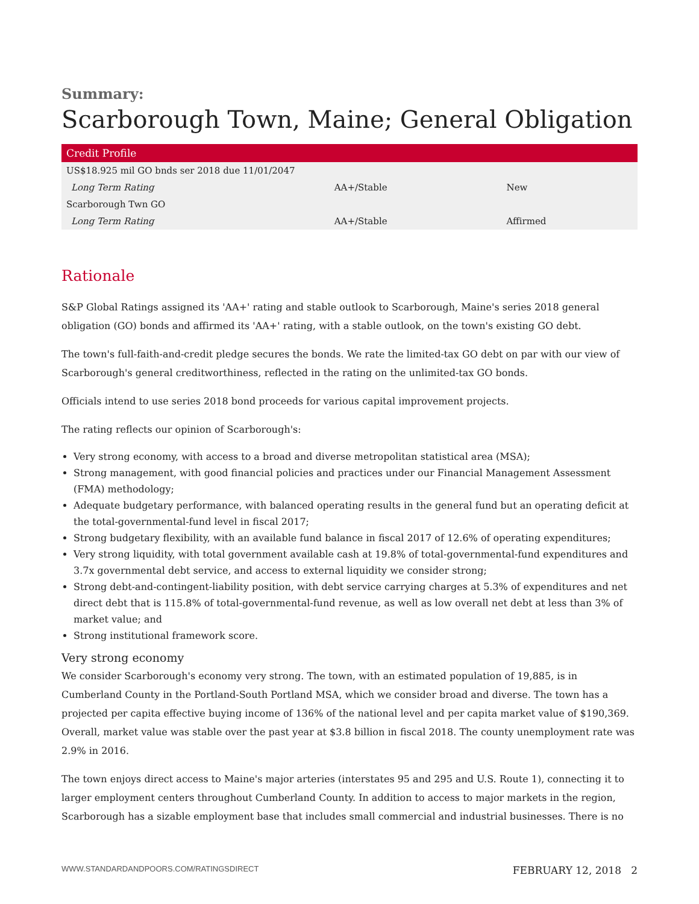Summary:
Scarborough Town, Maine; General Obligation
| Credit Profile | | |
| --- | --- | --- |
| US$18.925 mil GO bnds ser 2018 due 11/01/2047 | | |
| Long Term Rating | AA+/Stable | New |
| Scarborough Twn GO | | |
| Long Term Rating | AA+/Stable | Affirmed |
Rationale
S&P Global Ratings assigned its 'AA+' rating and stable outlook to Scarborough, Maine's series 2018 general obligation (GO) bonds and affirmed its 'AA+' rating, with a stable outlook, on the town's existing GO debt.
The town's full-faith-and-credit pledge secures the bonds. We rate the limited-tax GO debt on par with our view of Scarborough's general creditworthiness, reflected in the rating on the unlimited-tax GO bonds.
Officials intend to use series 2018 bond proceeds for various capital improvement projects.
The rating reflects our opinion of Scarborough's:
Very strong economy, with access to a broad and diverse metropolitan statistical area (MSA);
Strong management, with good financial policies and practices under our Financial Management Assessment (FMA) methodology;
Adequate budgetary performance, with balanced operating results in the general fund but an operating deficit at the total-governmental-fund level in fiscal 2017;
Strong budgetary flexibility, with an available fund balance in fiscal 2017 of 12.6% of operating expenditures;
Very strong liquidity, with total government available cash at 19.8% of total-governmental-fund expenditures and 3.7x governmental debt service, and access to external liquidity we consider strong;
Strong debt-and-contingent-liability position, with debt service carrying charges at 5.3% of expenditures and net direct debt that is 115.8% of total-governmental-fund revenue, as well as low overall net debt at less than 3% of market value; and
Strong institutional framework score.
Very strong economy
We consider Scarborough's economy very strong. The town, with an estimated population of 19,885, is in Cumberland County in the Portland-South Portland MSA, which we consider broad and diverse. The town has a projected per capita effective buying income of 136% of the national level and per capita market value of $190,369. Overall, market value was stable over the past year at $3.8 billion in fiscal 2018. The county unemployment rate was 2.9% in 2016.
The town enjoys direct access to Maine's major arteries (interstates 95 and 295 and U.S. Route 1), connecting it to larger employment centers throughout Cumberland County. In addition to access to major markets in the region, Scarborough has a sizable employment base that includes small commercial and industrial businesses. There is no
WWW.STANDARDANDPOORS.COM/RATINGSDIRECT FEBRUARY 12, 2018 2